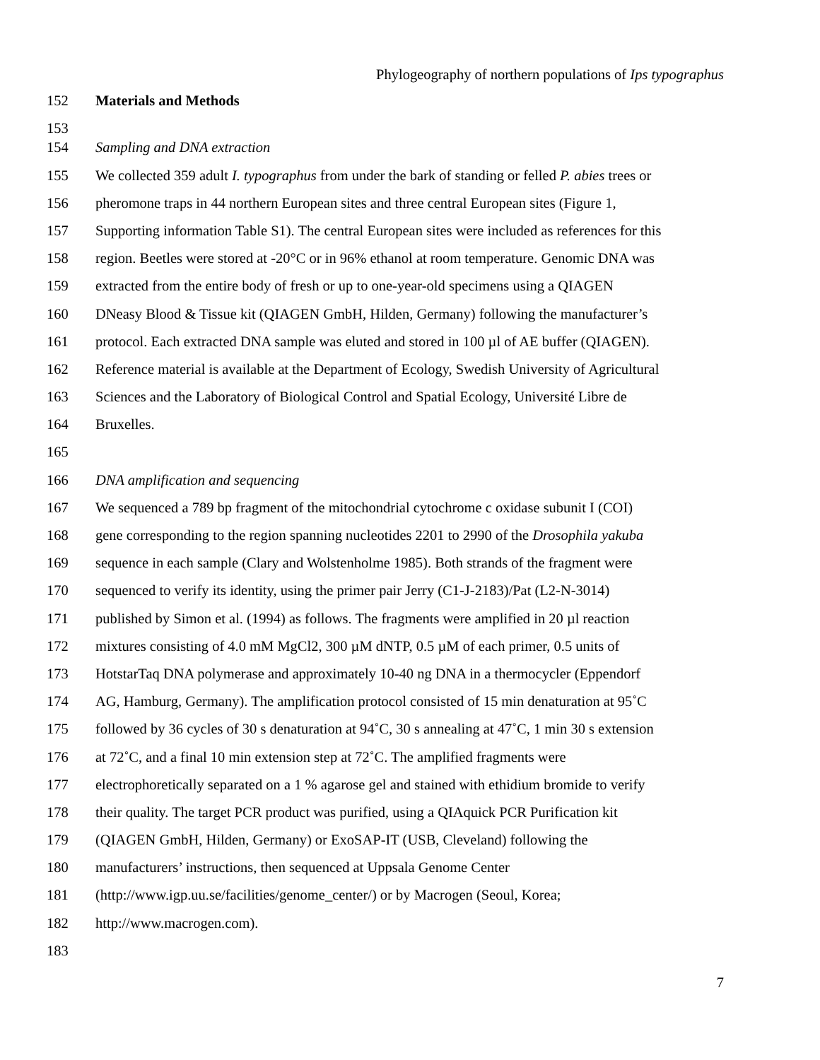Phylogeography of northern populations of Ips typographus
152 Materials and Methods
153
154 Sampling and DNA extraction
155 We collected 359 adult I. typographus from under the bark of standing or felled P. abies trees or
156 pheromone traps in 44 northern European sites and three central European sites (Figure 1,
157 Supporting information Table S1). The central European sites were included as references for this
158 region. Beetles were stored at -20°C or in 96% ethanol at room temperature. Genomic DNA was
159 extracted from the entire body of fresh or up to one-year-old specimens using a QIAGEN
160 DNeasy Blood & Tissue kit (QIAGEN GmbH, Hilden, Germany) following the manufacturer’s
161 protocol. Each extracted DNA sample was eluted and stored in 100 µl of AE buffer (QIAGEN).
162 Reference material is available at the Department of Ecology, Swedish University of Agricultural
163 Sciences and the Laboratory of Biological Control and Spatial Ecology, Université Libre de
164 Bruxelles.
165
166 DNA amplification and sequencing
167 We sequenced a 789 bp fragment of the mitochondrial cytochrome c oxidase subunit I (COI)
168 gene corresponding to the region spanning nucleotides 2201 to 2990 of the Drosophila yakuba
169 sequence in each sample (Clary and Wolstenholme 1985). Both strands of the fragment were
170 sequenced to verify its identity, using the primer pair Jerry (C1-J-2183)/Pat (L2-N-3014)
171 published by Simon et al. (1994) as follows. The fragments were amplified in 20 µl reaction
172 mixtures consisting of 4.0 mM MgCl2, 300 µM dNTP, 0.5 µM of each primer, 0.5 units of
173 HotstarTaq DNA polymerase and approximately 10-40 ng DNA in a thermocycler (Eppendorf
174 AG, Hamburg, Germany). The amplification protocol consisted of 15 min denaturation at 95˚C
175 followed by 36 cycles of 30 s denaturation at 94˚C, 30 s annealing at 47˚C, 1 min 30 s extension
176 at 72˚C, and a final 10 min extension step at 72˚C. The amplified fragments were
177 electrophoretically separated on a 1 % agarose gel and stained with ethidium bromide to verify
178 their quality. The target PCR product was purified, using a QIAquick PCR Purification kit
179 (QIAGEN GmbH, Hilden, Germany) or ExoSAP-IT (USB, Cleveland) following the
180 manufacturers’ instructions, then sequenced at Uppsala Genome Center
181 (http://www.igp.uu.se/facilities/genome_center/) or by Macrogen (Seoul, Korea;
182 http://www.macrogen.com).
183
7